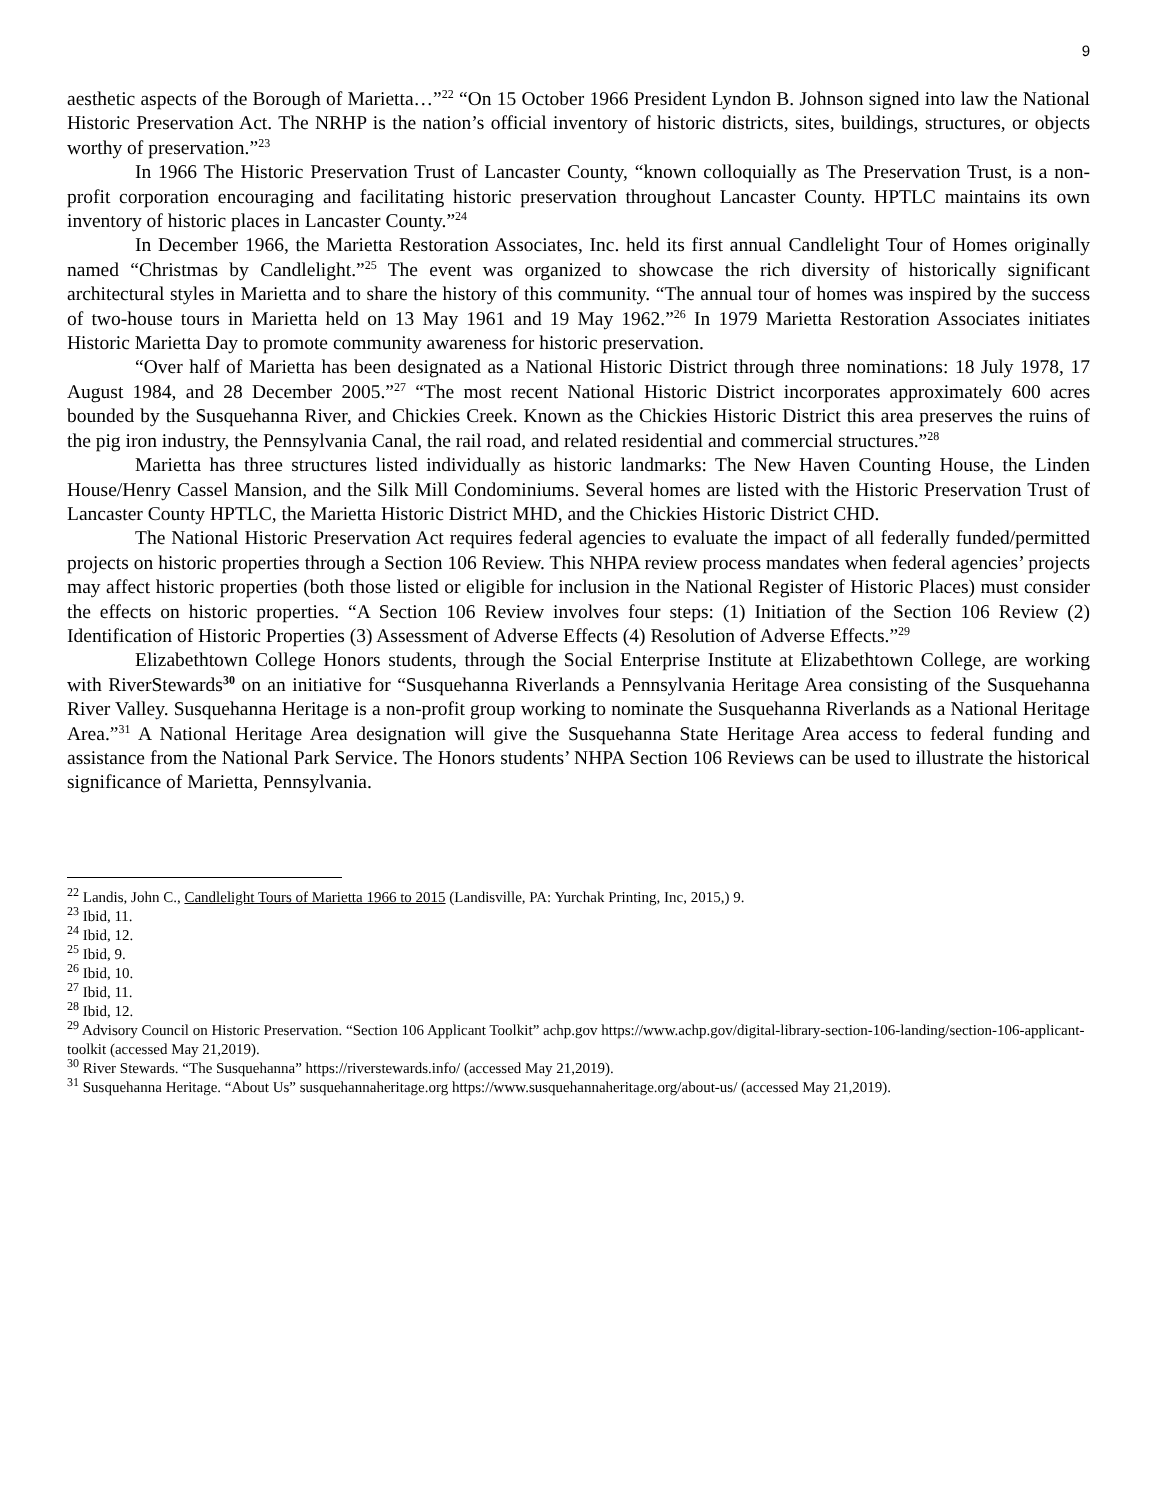9
aesthetic aspects of the Borough of Marietta…”<sup>22</sup> “On 15 October 1966 President Lyndon B. Johnson signed into law the National Historic Preservation Act. The NRHP is the nation’s official inventory of historic districts, sites, buildings, structures, or objects worthy of preservation.”<sup>23</sup>
In 1966 The Historic Preservation Trust of Lancaster County, “known colloquially as The Preservation Trust, is a non-profit corporation encouraging and facilitating historic preservation throughout Lancaster County. HPTLC maintains its own inventory of historic places in Lancaster County.”<sup>24</sup>
In December 1966, the Marietta Restoration Associates, Inc. held its first annual Candlelight Tour of Homes originally named “Christmas by Candlelight.”<sup>25</sup> The event was organized to showcase the rich diversity of historically significant architectural styles in Marietta and to share the history of this community. “The annual tour of homes was inspired by the success of two-house tours in Marietta held on 13 May 1961 and 19 May 1962.”<sup>26</sup> In 1979 Marietta Restoration Associates initiates Historic Marietta Day to promote community awareness for historic preservation.
“Over half of Marietta has been designated as a National Historic District through three nominations: 18 July 1978, 17 August 1984, and 28 December 2005.”<sup>27</sup> “The most recent National Historic District incorporates approximately 600 acres bounded by the Susquehanna River, and Chickies Creek. Known as the Chickies Historic District this area preserves the ruins of the pig iron industry, the Pennsylvania Canal, the rail road, and related residential and commercial structures.”<sup>28</sup>
Marietta has three structures listed individually as historic landmarks: The New Haven Counting House, the Linden House/Henry Cassel Mansion, and the Silk Mill Condominiums. Several homes are listed with the Historic Preservation Trust of Lancaster County HPTLC, the Marietta Historic District MHD, and the Chickies Historic District CHD.
The National Historic Preservation Act requires federal agencies to evaluate the impact of all federally funded/permitted projects on historic properties through a Section 106 Review. This NHPA review process mandates when federal agencies’ projects may affect historic properties (both those listed or eligible for inclusion in the National Register of Historic Places) must consider the effects on historic properties. “A Section 106 Review involves four steps: (1) Initiation of the Section 106 Review (2) Identification of Historic Properties (3) Assessment of Adverse Effects (4) Resolution of Adverse Effects.”<sup>29</sup>
Elizabethtown College Honors students, through the Social Enterprise Institute at Elizabethtown College, are working with RiverStewards<sup>30</sup> on an initiative for “Susquehanna Riverlands a Pennsylvania Heritage Area consisting of the Susquehanna River Valley. Susquehanna Heritage is a non-profit group working to nominate the Susquehanna Riverlands as a National Heritage Area.”<sup>31</sup> A National Heritage Area designation will give the Susquehanna State Heritage Area access to federal funding and assistance from the National Park Service. The Honors students’ NHPA Section 106 Reviews can be used to illustrate the historical significance of Marietta, Pennsylvania.
<sup>22</sup> Landis, John C., Candlelight Tours of Marietta 1966 to 2015 (Landisville, PA: Yurchak Printing, Inc, 2015,) 9.
<sup>23</sup> Ibid, 11.
<sup>24</sup> Ibid, 12.
<sup>25</sup> Ibid, 9.
<sup>26</sup> Ibid, 10.
<sup>27</sup> Ibid, 11.
<sup>28</sup> Ibid, 12.
<sup>29</sup> Advisory Council on Historic Preservation. “Section 106 Applicant Toolkit” achp.gov https://www.achp.gov/digital-library-section-106-landing/section-106-applicant-toolkit (accessed May 21,2019).
<sup>30</sup> River Stewards. “The Susquehanna” https://riverstewards.info/ (accessed May 21,2019).
<sup>31</sup> Susquehanna Heritage. “About Us” susquehannaheritage.org https://www.susquehannaheritage.org/about-us/ (accessed May 21,2019).